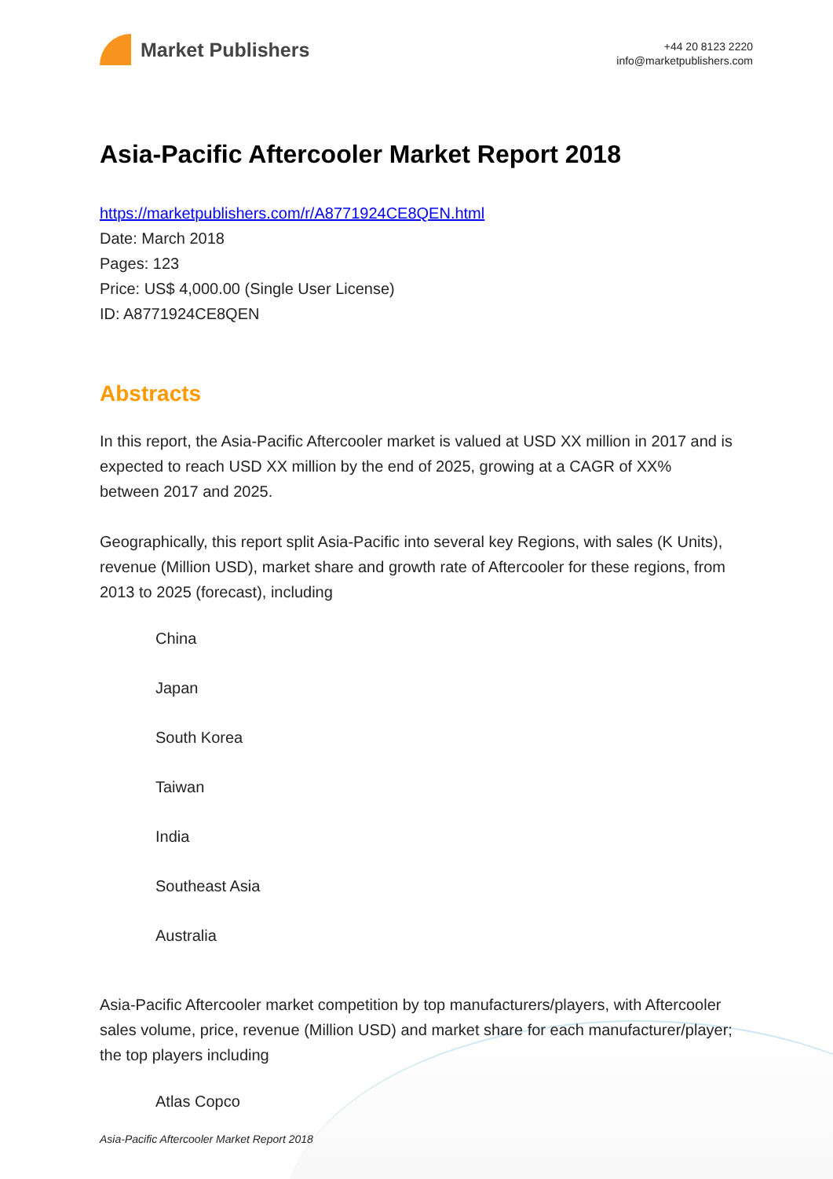Market Publishers
+44 20 8123 2220
info@marketpublishers.com
Asia-Pacific Aftercooler Market Report 2018
https://marketpublishers.com/r/A8771924CE8QEN.html
Date: March 2018
Pages: 123
Price: US$ 4,000.00 (Single User License)
ID: A8771924CE8QEN
Abstracts
In this report, the Asia-Pacific Aftercooler market is valued at USD XX million in 2017 and is expected to reach USD XX million by the end of 2025, growing at a CAGR of XX% between 2017 and 2025.
Geographically, this report split Asia-Pacific into several key Regions, with sales (K Units), revenue (Million USD), market share and growth rate of Aftercooler for these regions, from 2013 to 2025 (forecast), including
China
Japan
South Korea
Taiwan
India
Southeast Asia
Australia
Asia-Pacific Aftercooler market competition by top manufacturers/players, with Aftercooler sales volume, price, revenue (Million USD) and market share for each manufacturer/player; the top players including
Atlas Copco
Asia-Pacific Aftercooler Market Report 2018